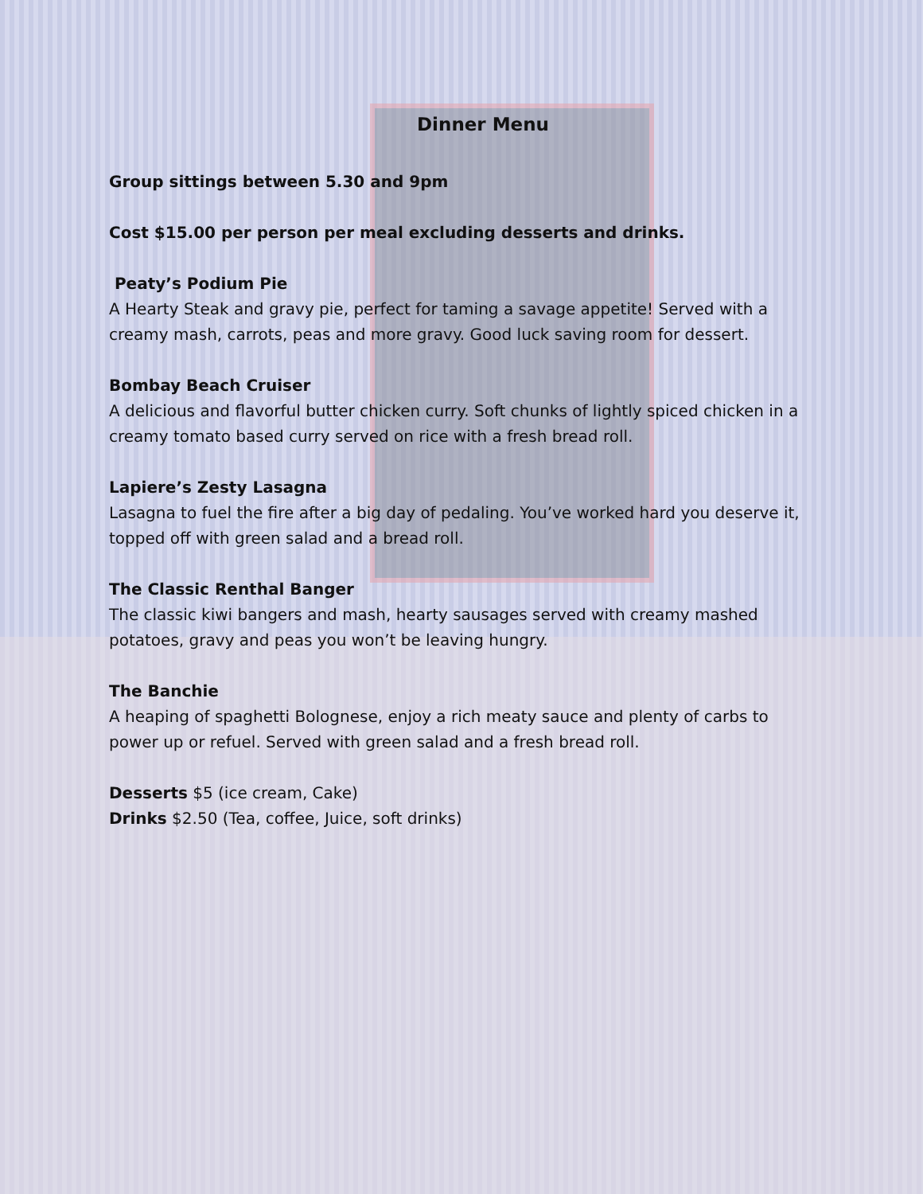Dinner Menu
Group sittings between 5.30 and 9pm
Cost $15.00 per person per meal excluding desserts and drinks.
Peaty’s Podium Pie
A Hearty Steak and gravy pie, perfect for taming a savage appetite! Served with a creamy mash, carrots, peas and more gravy. Good luck saving room for dessert.
Bombay Beach Cruiser
A delicious and flavorful butter chicken curry. Soft chunks of lightly spiced chicken in a creamy tomato based curry served on rice with a fresh bread roll.
Lapiere’s Zesty Lasagna
Lasagna to fuel the fire after a big day of pedaling. You’ve worked hard you deserve it, topped off with green salad and a bread roll.
The Classic Renthal Banger
The classic kiwi bangers and mash, hearty sausages served with creamy mashed potatoes, gravy and peas you won’t be leaving hungry.
The Banchie
A heaping of spaghetti Bolognese, enjoy a rich meaty sauce and plenty of carbs to power up or refuel. Served with green salad and a fresh bread roll.
Desserts $5 (ice cream, Cake)
Drinks $2.50 (Tea, coffee, Juice, soft drinks)